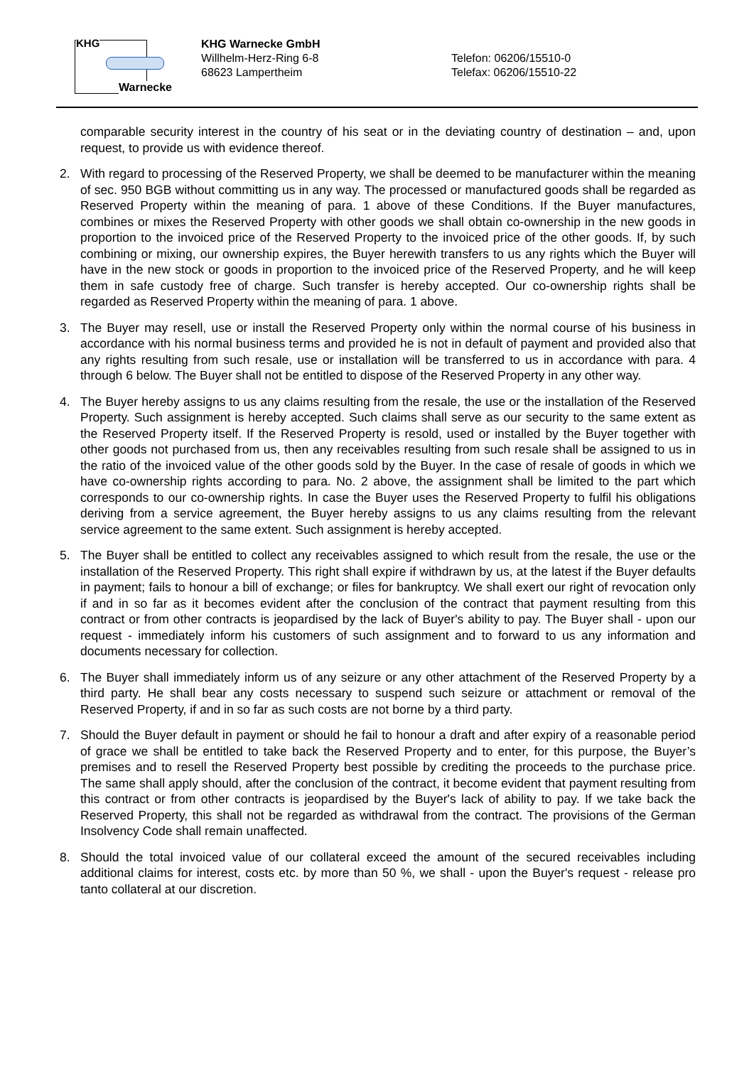KHG
Warnecke
KHG Warnecke GmbH
Willhelm-Herz-Ring 6-8
68623 Lampertheim
Telefon: 06206/15510-0
Telefax: 06206/15510-22
comparable security interest in the country of his seat or in the deviating country of destination – and, upon request, to provide us with evidence thereof.
2. With regard to processing of the Reserved Property, we shall be deemed to be manufacturer within the meaning of sec. 950 BGB without committing us in any way. The processed or manufactured goods shall be regarded as Reserved Property within the meaning of para. 1 above of these Conditions. If the Buyer manufactures, combines or mixes the Reserved Property with other goods we shall obtain co-ownership in the new goods in proportion to the invoiced price of the Reserved Property to the invoiced price of the other goods. If, by such combining or mixing, our ownership expires, the Buyer herewith transfers to us any rights which the Buyer will have in the new stock or goods in proportion to the invoiced price of the Reserved Property, and he will keep them in safe custody free of charge. Such transfer is hereby accepted. Our co-ownership rights shall be regarded as Reserved Property within the meaning of para. 1 above.
3. The Buyer may resell, use or install the Reserved Property only within the normal course of his business in accordance with his normal business terms and provided he is not in default of payment and provided also that any rights resulting from such resale, use or installation will be transferred to us in accordance with para. 4 through 6 below. The Buyer shall not be entitled to dispose of the Reserved Property in any other way.
4. The Buyer hereby assigns to us any claims resulting from the resale, the use or the installation of the Reserved Property. Such assignment is hereby accepted. Such claims shall serve as our security to the same extent as the Reserved Property itself. If the Reserved Property is resold, used or installed by the Buyer together with other goods not purchased from us, then any receivables resulting from such resale shall be assigned to us in the ratio of the invoiced value of the other goods sold by the Buyer. In the case of resale of goods in which we have co-ownership rights according to para. No. 2 above, the assignment shall be limited to the part which corresponds to our co-ownership rights. In case the Buyer uses the Reserved Property to fulfil his obligations deriving from a service agreement, the Buyer hereby assigns to us any claims resulting from the relevant service agreement to the same extent. Such assignment is hereby accepted.
5. The Buyer shall be entitled to collect any receivables assigned to which result from the resale, the use or the installation of the Reserved Property. This right shall expire if withdrawn by us, at the latest if the Buyer defaults in payment; fails to honour a bill of exchange; or files for bankruptcy. We shall exert our right of revocation only if and in so far as it becomes evident after the conclusion of the contract that payment resulting from this contract or from other contracts is jeopardised by the lack of Buyer's ability to pay. The Buyer shall - upon our request - immediately inform his customers of such assignment and to forward to us any information and documents necessary for collection.
6. The Buyer shall immediately inform us of any seizure or any other attachment of the Reserved Property by a third party. He shall bear any costs necessary to suspend such seizure or attachment or removal of the Reserved Property, if and in so far as such costs are not borne by a third party.
7. Should the Buyer default in payment or should he fail to honour a draft and after expiry of a reasonable period of grace we shall be entitled to take back the Reserved Property and to enter, for this purpose, the Buyer’s premises and to resell the Reserved Property best possible by crediting the proceeds to the purchase price. The same shall apply should, after the conclusion of the contract, it become evident that payment resulting from this contract or from other contracts is jeopardised by the Buyer's lack of ability to pay. If we take back the Reserved Property, this shall not be regarded as withdrawal from the contract. The provisions of the German Insolvency Code shall remain unaffected.
8. Should the total invoiced value of our collateral exceed the amount of the secured receivables including additional claims for interest, costs etc. by more than 50 %, we shall - upon the Buyer's request - release pro tanto collateral at our discretion.